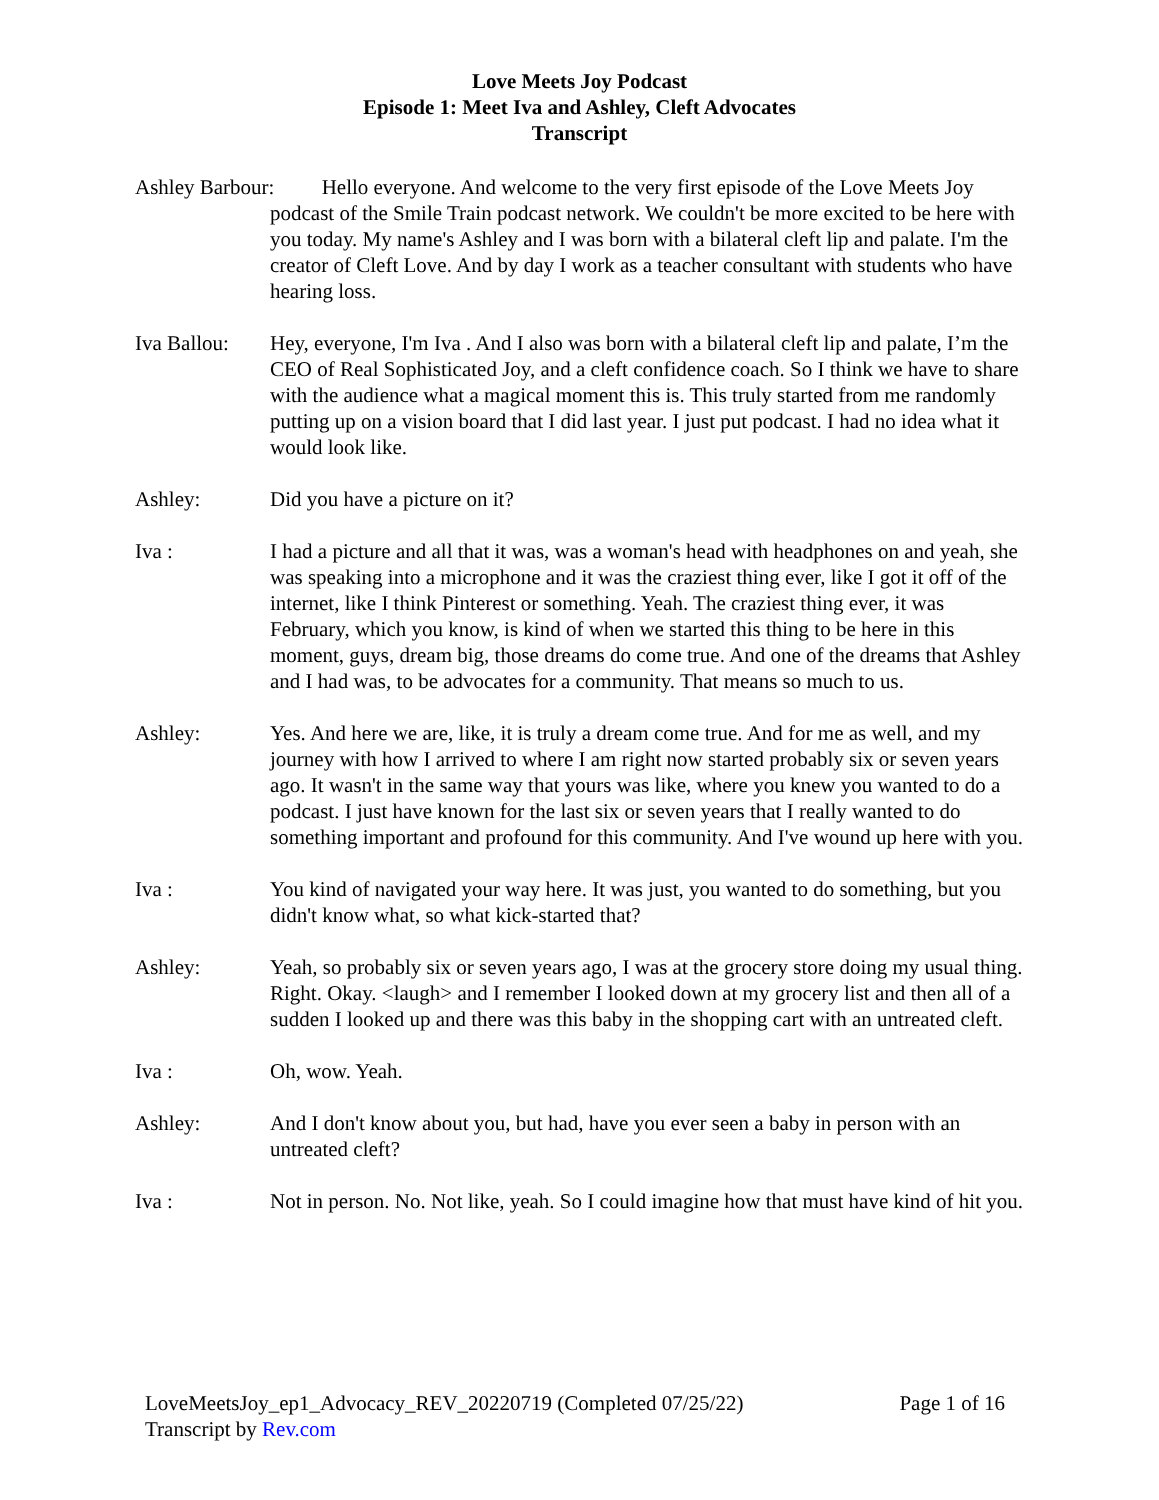Love Meets Joy Podcast
Episode 1: Meet Iva and Ashley, Cleft Advocates
Transcript
Ashley Barbour: Hello everyone. And welcome to the very first episode of the Love Meets Joy podcast of the Smile Train podcast network. We couldn't be more excited to be here with you today. My name's Ashley and I was born with a bilateral cleft lip and palate. I'm the creator of Cleft Love. And by day I work as a teacher consultant with students who have hearing loss.
Iva Ballou:
Hey, everyone, I'm Iva . And I also was born with a bilateral cleft lip and palate, I’m the CEO of Real Sophisticated Joy, and a cleft confidence coach. So I think we have to share with the audience what a magical moment this is. This truly started from me randomly putting up on a vision board that I did last year. I just put podcast. I had no idea what it would look like.
Ashley: Did you have a picture on it?
Iva : I had a picture and all that it was, was a woman's head with headphones on and yeah, she was speaking into a microphone and it was the craziest thing ever, like I got it off of the internet, like I think Pinterest or something. Yeah. The craziest thing ever, it was February, which you know, is kind of when we started this thing to be here in this moment, guys, dream big, those dreams do come true. And one of the dreams that Ashley and I had was, to be advocates for a community. That means so much to us.
Ashley: Yes. And here we are, like, it is truly a dream come true. And for me as well, and my journey with how I arrived to where I am right now started probably six or seven years ago. It wasn't in the same way that yours was like, where you knew you wanted to do a podcast. I just have known for the last six or seven years that I really wanted to do something important and profound for this community. And I've wound up here with you.
Iva : You kind of navigated your way here. It was just, you wanted to do something, but you didn't know what, so what kick-started that?
Ashley: Yeah, so probably six or seven years ago, I was at the grocery store doing my usual thing. Right. Okay. <laugh> and I remember I looked down at my grocery list and then all of a sudden I looked up and there was this baby in the shopping cart with an untreated cleft.
Iva : Oh, wow. Yeah.
Ashley: And I don't know about you, but had, have you ever seen a baby in person with an untreated cleft?
Iva : Not in person. No. Not like, yeah. So I could imagine how that must have kind of hit you.
LoveMeetsJoy_ep1_Advocacy_REV_20220719 (Completed 07/25/22) Page 1 of 16
Transcript by Rev.com